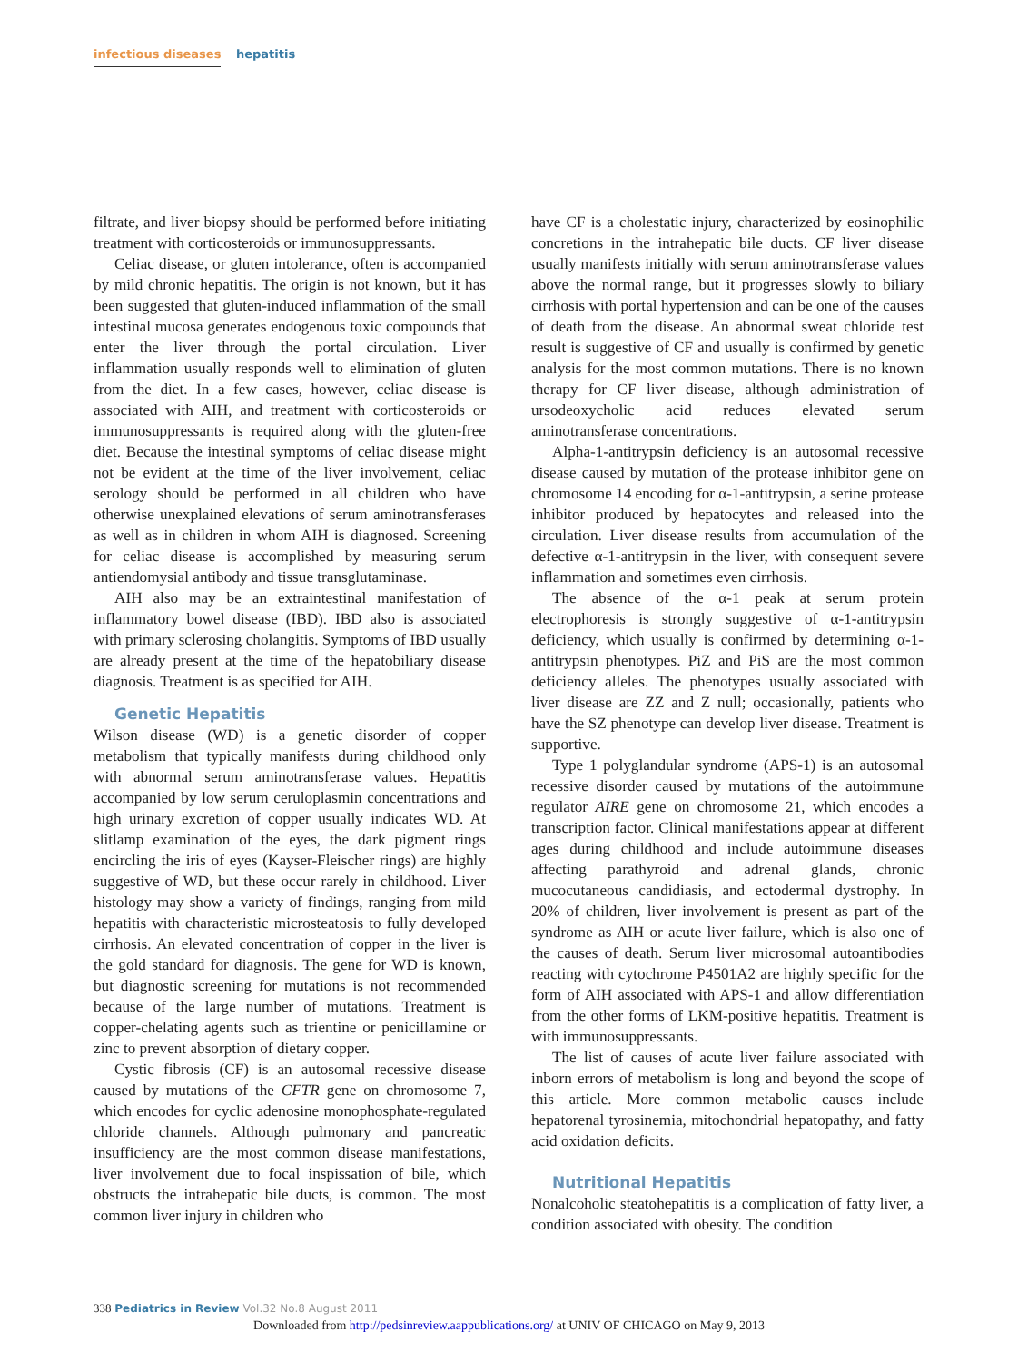infectious diseases hepatitis
filtrate, and liver biopsy should be performed before initiating treatment with corticosteroids or immunosuppressants.
Celiac disease, or gluten intolerance, often is accompanied by mild chronic hepatitis. The origin is not known, but it has been suggested that gluten-induced inflammation of the small intestinal mucosa generates endogenous toxic compounds that enter the liver through the portal circulation. Liver inflammation usually responds well to elimination of gluten from the diet. In a few cases, however, celiac disease is associated with AIH, and treatment with corticosteroids or immunosuppressants is required along with the gluten-free diet. Because the intestinal symptoms of celiac disease might not be evident at the time of the liver involvement, celiac serology should be performed in all children who have otherwise unexplained elevations of serum aminotransferases as well as in children in whom AIH is diagnosed. Screening for celiac disease is accomplished by measuring serum antiendomysial antibody and tissue transglutaminase.
AIH also may be an extraintestinal manifestation of inflammatory bowel disease (IBD). IBD also is associated with primary sclerosing cholangitis. Symptoms of IBD usually are already present at the time of the hepatobiliary disease diagnosis. Treatment is as specified for AIH.
Genetic Hepatitis
Wilson disease (WD) is a genetic disorder of copper metabolism that typically manifests during childhood only with abnormal serum aminotransferase values. Hepatitis accompanied by low serum ceruloplasmin concentrations and high urinary excretion of copper usually indicates WD. At slitlamp examination of the eyes, the dark pigment rings encircling the iris of eyes (Kayser-Fleischer rings) are highly suggestive of WD, but these occur rarely in childhood. Liver histology may show a variety of findings, ranging from mild hepatitis with characteristic microsteatosis to fully developed cirrhosis. An elevated concentration of copper in the liver is the gold standard for diagnosis. The gene for WD is known, but diagnostic screening for mutations is not recommended because of the large number of mutations. Treatment is copper-chelating agents such as trientine or penicillamine or zinc to prevent absorption of dietary copper.
Cystic fibrosis (CF) is an autosomal recessive disease caused by mutations of the CFTR gene on chromosome 7, which encodes for cyclic adenosine monophosphate-regulated chloride channels. Although pulmonary and pancreatic insufficiency are the most common disease manifestations, liver involvement due to focal inspissation of bile, which obstructs the intrahepatic bile ducts, is common. The most common liver injury in children who
have CF is a cholestatic injury, characterized by eosinophilic concretions in the intrahepatic bile ducts. CF liver disease usually manifests initially with serum aminotransferase values above the normal range, but it progresses slowly to biliary cirrhosis with portal hypertension and can be one of the causes of death from the disease. An abnormal sweat chloride test result is suggestive of CF and usually is confirmed by genetic analysis for the most common mutations. There is no known therapy for CF liver disease, although administration of ursodeoxycholic acid reduces elevated serum aminotransferase concentrations.
Alpha-1-antitrypsin deficiency is an autosomal recessive disease caused by mutation of the protease inhibitor gene on chromosome 14 encoding for α-1-antitrypsin, a serine protease inhibitor produced by hepatocytes and released into the circulation. Liver disease results from accumulation of the defective α-1-antitrypsin in the liver, with consequent severe inflammation and sometimes even cirrhosis.
The absence of the α-1 peak at serum protein electrophoresis is strongly suggestive of α-1-antitrypsin deficiency, which usually is confirmed by determining α-1-antitrypsin phenotypes. PiZ and PiS are the most common deficiency alleles. The phenotypes usually associated with liver disease are ZZ and Z null; occasionally, patients who have the SZ phenotype can develop liver disease. Treatment is supportive.
Type 1 polyglandular syndrome (APS-1) is an autosomal recessive disorder caused by mutations of the autoimmune regulator AIRE gene on chromosome 21, which encodes a transcription factor. Clinical manifestations appear at different ages during childhood and include autoimmune diseases affecting parathyroid and adrenal glands, chronic mucocutaneous candidiasis, and ectodermal dystrophy. In 20% of children, liver involvement is present as part of the syndrome as AIH or acute liver failure, which is also one of the causes of death. Serum liver microsomal autoantibodies reacting with cytochrome P4501A2 are highly specific for the form of AIH associated with APS-1 and allow differentiation from the other forms of LKM-positive hepatitis. Treatment is with immunosuppressants.
The list of causes of acute liver failure associated with inborn errors of metabolism is long and beyond the scope of this article. More common metabolic causes include hepatorenal tyrosinemia, mitochondrial hepatopathy, and fatty acid oxidation deficits.
Nutritional Hepatitis
Nonalcoholic steatohepatitis is a complication of fatty liver, a condition associated with obesity. The condition
338 Pediatrics in Review Vol.32 No.8 August 2011
Downloaded from http://pedsinreview.aappublications.org/ at UNIV OF CHICAGO on May 9, 2013